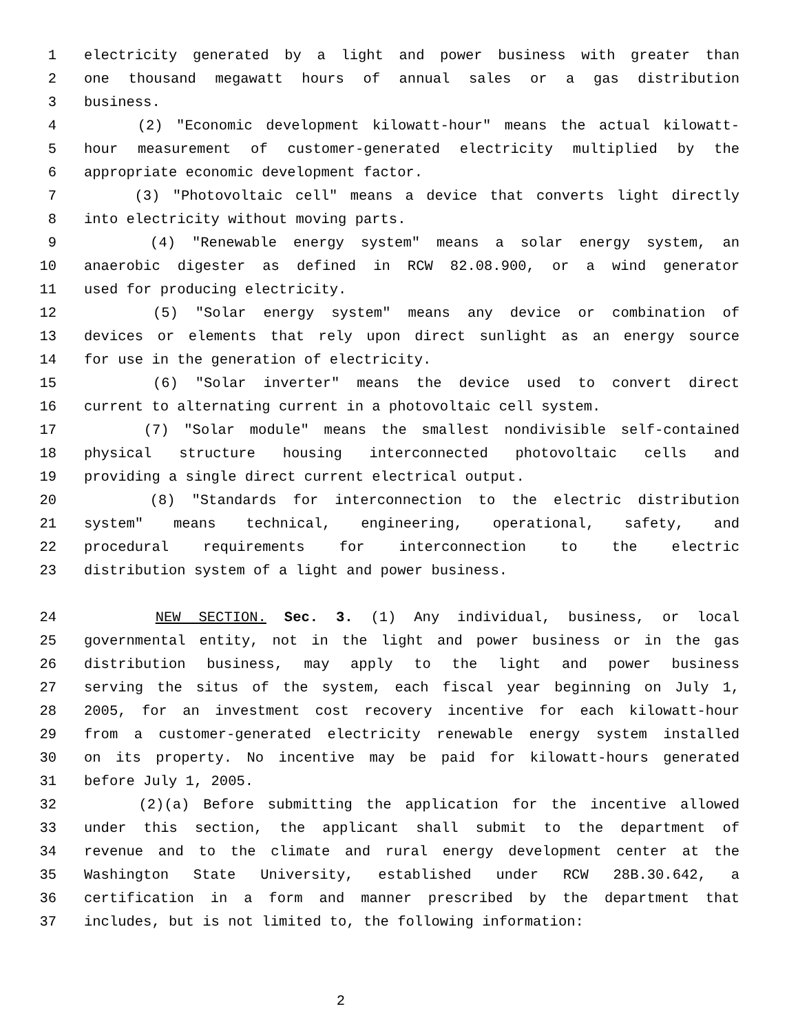1 electricity generated by a light and power business with greater than
2 one thousand megawatt hours of annual sales or a gas distribution
3 business.
4 (2) "Economic development kilowatt-hour" means the actual kilowatt-
5 hour measurement of customer-generated electricity multiplied by the
6 appropriate economic development factor.
7 (3) "Photovoltaic cell" means a device that converts light directly
8 into electricity without moving parts.
9 (4) "Renewable energy system" means a solar energy system, an
10 anaerobic digester as defined in RCW 82.08.900, or a wind generator
11 used for producing electricity.
12 (5) "Solar energy system" means any device or combination of
13 devices or elements that rely upon direct sunlight as an energy source
14 for use in the generation of electricity.
15 (6) "Solar inverter" means the device used to convert direct
16 current to alternating current in a photovoltaic cell system.
17 (7) "Solar module" means the smallest nondivisible self-contained
18 physical structure housing interconnected photovoltaic cells and
19 providing a single direct current electrical output.
20 (8) "Standards for interconnection to the electric distribution
21 system" means technical, engineering, operational, safety, and
22 procedural requirements for interconnection to the electric
23 distribution system of a light and power business.
24 NEW SECTION. Sec. 3. (1) Any individual, business, or local
25 governmental entity, not in the light and power business or in the gas
26 distribution business, may apply to the light and power business
27 serving the situs of the system, each fiscal year beginning on July 1,
28 2005, for an investment cost recovery incentive for each kilowatt-hour
29 from a customer-generated electricity renewable energy system installed
30 on its property. No incentive may be paid for kilowatt-hours generated
31 before July 1, 2005.
32 (2)(a) Before submitting the application for the incentive allowed
33 under this section, the applicant shall submit to the department of
34 revenue and to the climate and rural energy development center at the
35 Washington State University, established under RCW 28B.30.642, a
36 certification in a form and manner prescribed by the department that
37 includes, but is not limited to, the following information:
2